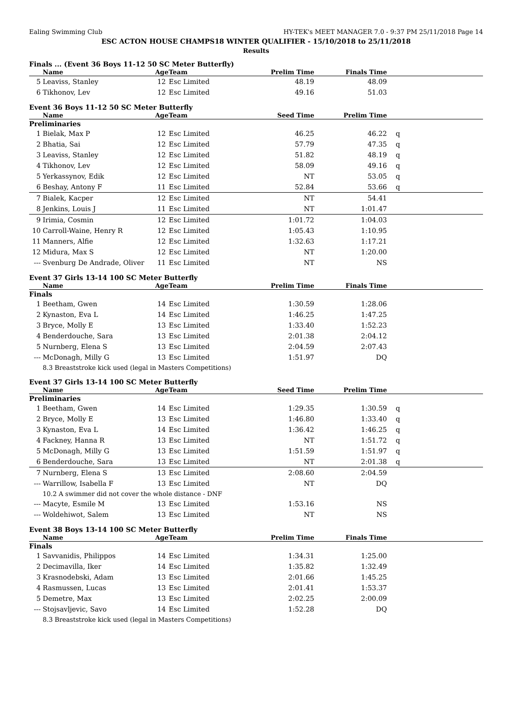Ealing Swimming Club HY-TEK's MEET MANAGER 7.0 - 9:37 PM 25/11/2018 Page 14
ESC ACTON HOUSE CHAMPS18 WINTER QUALIFIER - 15/10/2018 to 25/11/2018
Results
Finals ... (Event 36 Boys 11-12 50 SC Meter Butterfly)
| | Name | Age | Team | Prelim Time | Finals Time | |
| --- | --- | --- | --- | --- | --- | --- |
| 5 | Leaviss, Stanley | 12 | Esc Limited | 48.19 | 48.09 | |
| 6 | Tikhonov, Lev | 12 | Esc Limited | 49.16 | 51.03 | |
Event 36 Boys 11-12 50 SC Meter Butterfly
| | Name | Age | Team | Seed Time | Prelim Time | |
| --- | --- | --- | --- | --- | --- | --- |
| Preliminaries | | | | | | |
| 1 | Bielak, Max P | 12 | Esc Limited | 46.25 | 46.22 | q |
| 2 | Bhatia, Sai | 12 | Esc Limited | 57.79 | 47.35 | q |
| 3 | Leaviss, Stanley | 12 | Esc Limited | 51.82 | 48.19 | q |
| 4 | Tikhonov, Lev | 12 | Esc Limited | 58.09 | 49.16 | q |
| 5 | Yerkassynov, Edik | 12 | Esc Limited | NT | 53.05 | q |
| 6 | Beshay, Antony F | 11 | Esc Limited | 52.84 | 53.66 | q |
| 7 | Bialek, Kacper | 12 | Esc Limited | NT | 54.41 | |
| 8 | Jenkins, Louis J | 11 | Esc Limited | NT | 1:01.47 | |
| 9 | Irimia, Cosmin | 12 | Esc Limited | 1:01.72 | 1:04.03 | |
| 10 | Carroll-Waine, Henry R | 12 | Esc Limited | 1:05.43 | 1:10.95 | |
| 11 | Manners, Alfie | 12 | Esc Limited | 1:32.63 | 1:17.21 | |
| 12 | Midura, Max S | 12 | Esc Limited | NT | 1:20.00 | |
| --- | Svenburg De Andrade, Oliver | 11 | Esc Limited | NT | NS | |
Event 37 Girls 13-14 100 SC Meter Butterfly
| | Name | Age | Team | Prelim Time | Finals Time | |
| --- | --- | --- | --- | --- | --- | --- |
| Finals | | | | | | |
| 1 | Beetham, Gwen | 14 | Esc Limited | 1:30.59 | 1:28.06 | |
| 2 | Kynaston, Eva L | 14 | Esc Limited | 1:46.25 | 1:47.25 | |
| 3 | Bryce, Molly E | 13 | Esc Limited | 1:33.40 | 1:52.23 | |
| 4 | Benderdouche, Sara | 13 | Esc Limited | 2:01.38 | 2:04.12 | |
| 5 | Nurnberg, Elena S | 13 | Esc Limited | 2:04.59 | 2:07.43 | |
| --- | McDonagh, Milly G | 13 | Esc Limited | 1:51.97 | DQ | |
| | 8.3 Breaststroke kick used (legal in Masters Competitions) | | | | | |
Event 37 Girls 13-14 100 SC Meter Butterfly
| | Name | Age | Team | Seed Time | Prelim Time | |
| --- | --- | --- | --- | --- | --- | --- |
| Preliminaries | | | | | | |
| 1 | Beetham, Gwen | 14 | Esc Limited | 1:29.35 | 1:30.59 | q |
| 2 | Bryce, Molly E | 13 | Esc Limited | 1:46.80 | 1:33.40 | q |
| 3 | Kynaston, Eva L | 14 | Esc Limited | 1:36.42 | 1:46.25 | q |
| 4 | Fackney, Hanna R | 13 | Esc Limited | NT | 1:51.72 | q |
| 5 | McDonagh, Milly G | 13 | Esc Limited | 1:51.59 | 1:51.97 | q |
| 6 | Benderdouche, Sara | 13 | Esc Limited | NT | 2:01.38 | q |
| 7 | Nurnberg, Elena S | 13 | Esc Limited | 2:08.60 | 2:04.59 | |
| --- | Warrillow, Isabella F | 13 | Esc Limited | NT | DQ | |
| | 10.2 A swimmer did not cover the whole distance - DNF | | | | | |
| --- | Macyte, Esmile M | 13 | Esc Limited | 1:53.16 | NS | |
| --- | Woldehiwot, Salem | 13 | Esc Limited | NT | NS | |
Event 38 Boys 13-14 100 SC Meter Butterfly
| | Name | Age | Team | Prelim Time | Finals Time | |
| --- | --- | --- | --- | --- | --- | --- |
| Finals | | | | | | |
| 1 | Savvanidis, Philippos | 14 | Esc Limited | 1:34.31 | 1:25.00 | |
| 2 | Decimavilla, Iker | 14 | Esc Limited | 1:35.82 | 1:32.49 | |
| 3 | Krasnodebski, Adam | 13 | Esc Limited | 2:01.66 | 1:45.25 | |
| 4 | Rasmussen, Lucas | 13 | Esc Limited | 2:01.41 | 1:53.37 | |
| 5 | Demetre, Max | 13 | Esc Limited | 2:02.25 | 2:00.09 | |
| --- | Stojsavljevic, Savo | 14 | Esc Limited | 1:52.28 | DQ | |
| | 8.3 Breaststroke kick used (legal in Masters Competitions) | | | | | |